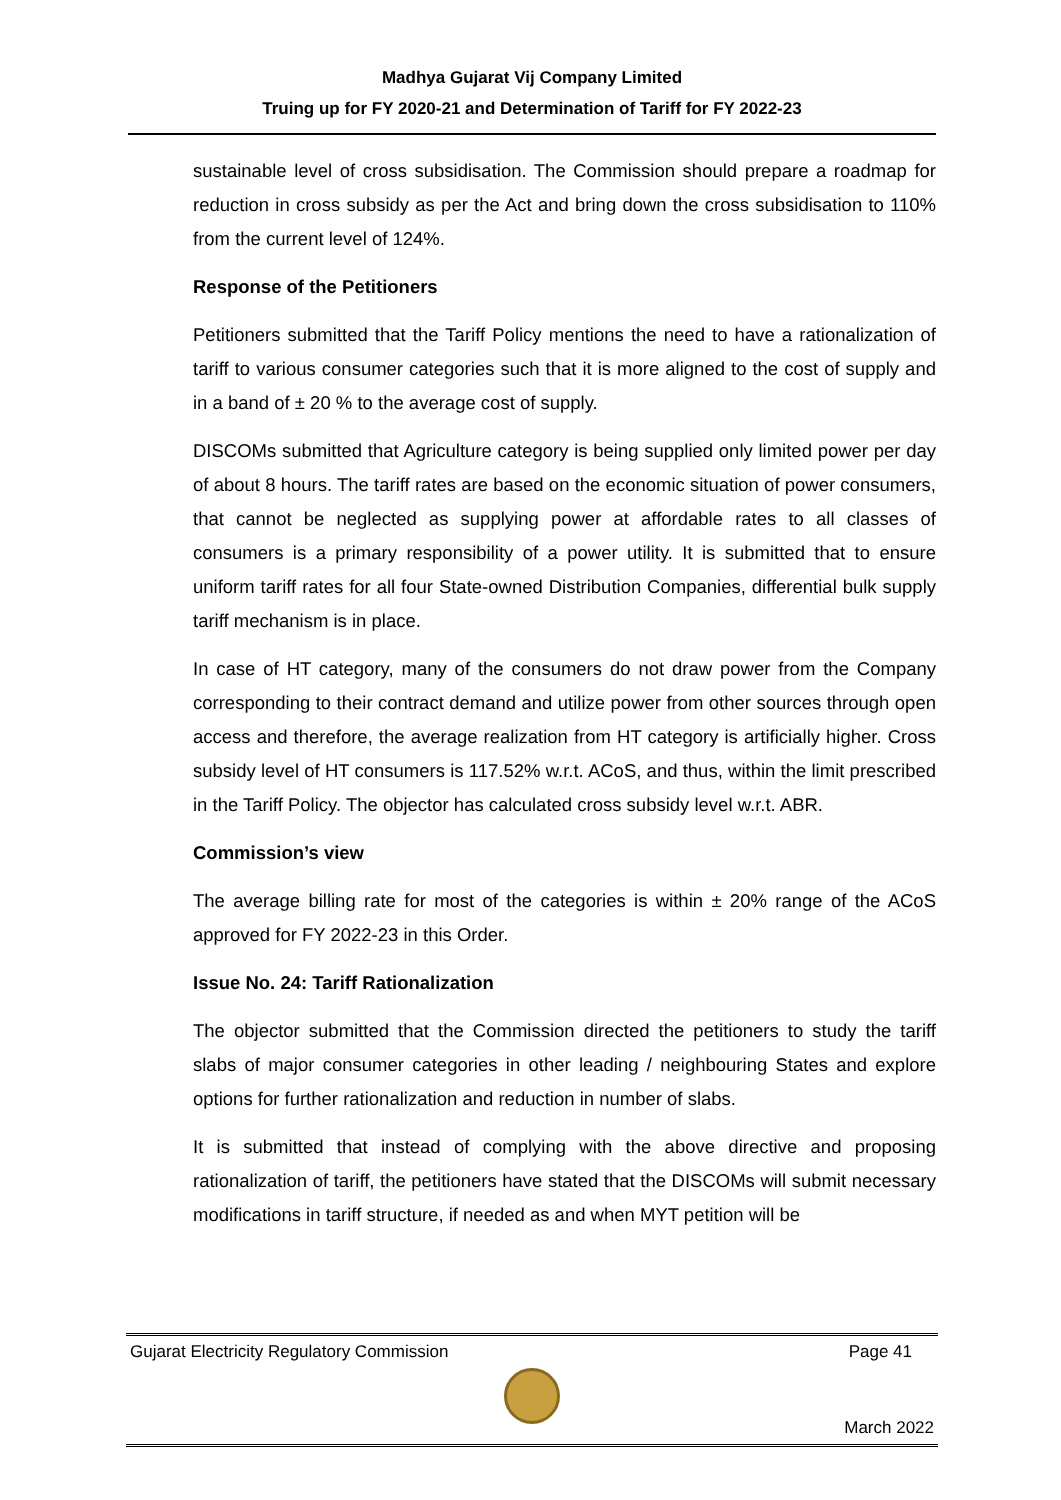Madhya Gujarat Vij Company Limited
Truing up for FY 2020-21 and Determination of Tariff for FY 2022-23
sustainable level of cross subsidisation. The Commission should prepare a roadmap for reduction in cross subsidy as per the Act and bring down the cross subsidisation to 110% from the current level of 124%.
Response of the Petitioners
Petitioners submitted that the Tariff Policy mentions the need to have a rationalization of tariff to various consumer categories such that it is more aligned to the cost of supply and in a band of ± 20 % to the average cost of supply.
DISCOMs submitted that Agriculture category is being supplied only limited power per day of about 8 hours. The tariff rates are based on the economic situation of power consumers, that cannot be neglected as supplying power at affordable rates to all classes of consumers is a primary responsibility of a power utility. It is submitted that to ensure uniform tariff rates for all four State-owned Distribution Companies, differential bulk supply tariff mechanism is in place.
In case of HT category, many of the consumers do not draw power from the Company corresponding to their contract demand and utilize power from other sources through open access and therefore, the average realization from HT category is artificially higher. Cross subsidy level of HT consumers is 117.52% w.r.t. ACoS, and thus, within the limit prescribed in the Tariff Policy. The objector has calculated cross subsidy level w.r.t. ABR.
Commission’s view
The average billing rate for most of the categories is within ± 20% range of the ACoS approved for FY 2022-23 in this Order.
Issue No. 24: Tariff Rationalization
The objector submitted that the Commission directed the petitioners to study the tariff slabs of major consumer categories in other leading / neighbouring States and explore options for further rationalization and reduction in number of slabs.
It is submitted that instead of complying with the above directive and proposing rationalization of tariff, the petitioners have stated that the DISCOMs will submit necessary modifications in tariff structure, if needed as and when MYT petition will be
Gujarat Electricity Regulatory Commission Page 41
March 2022